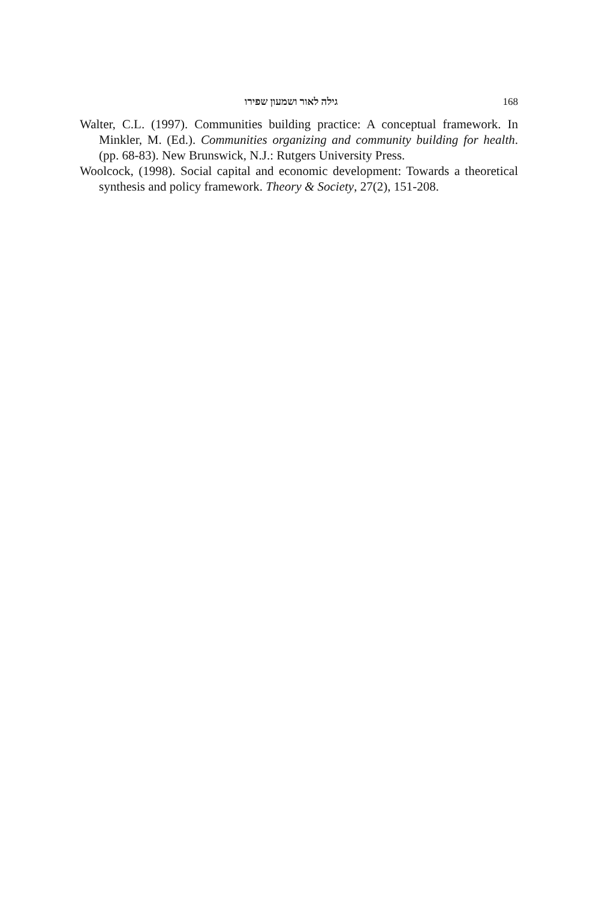גילה לאור ושמעון שפירו 168
Walter, C.L. (1997). Communities building practice: A conceptual framework. In Minkler, M. (Ed.). Communities organizing and community building for health. (pp. 68-83). New Brunswick, N.J.: Rutgers University Press.
Woolcock, (1998). Social capital and economic development: Towards a theoretical synthesis and policy framework. Theory & Society, 27(2), 151-208.